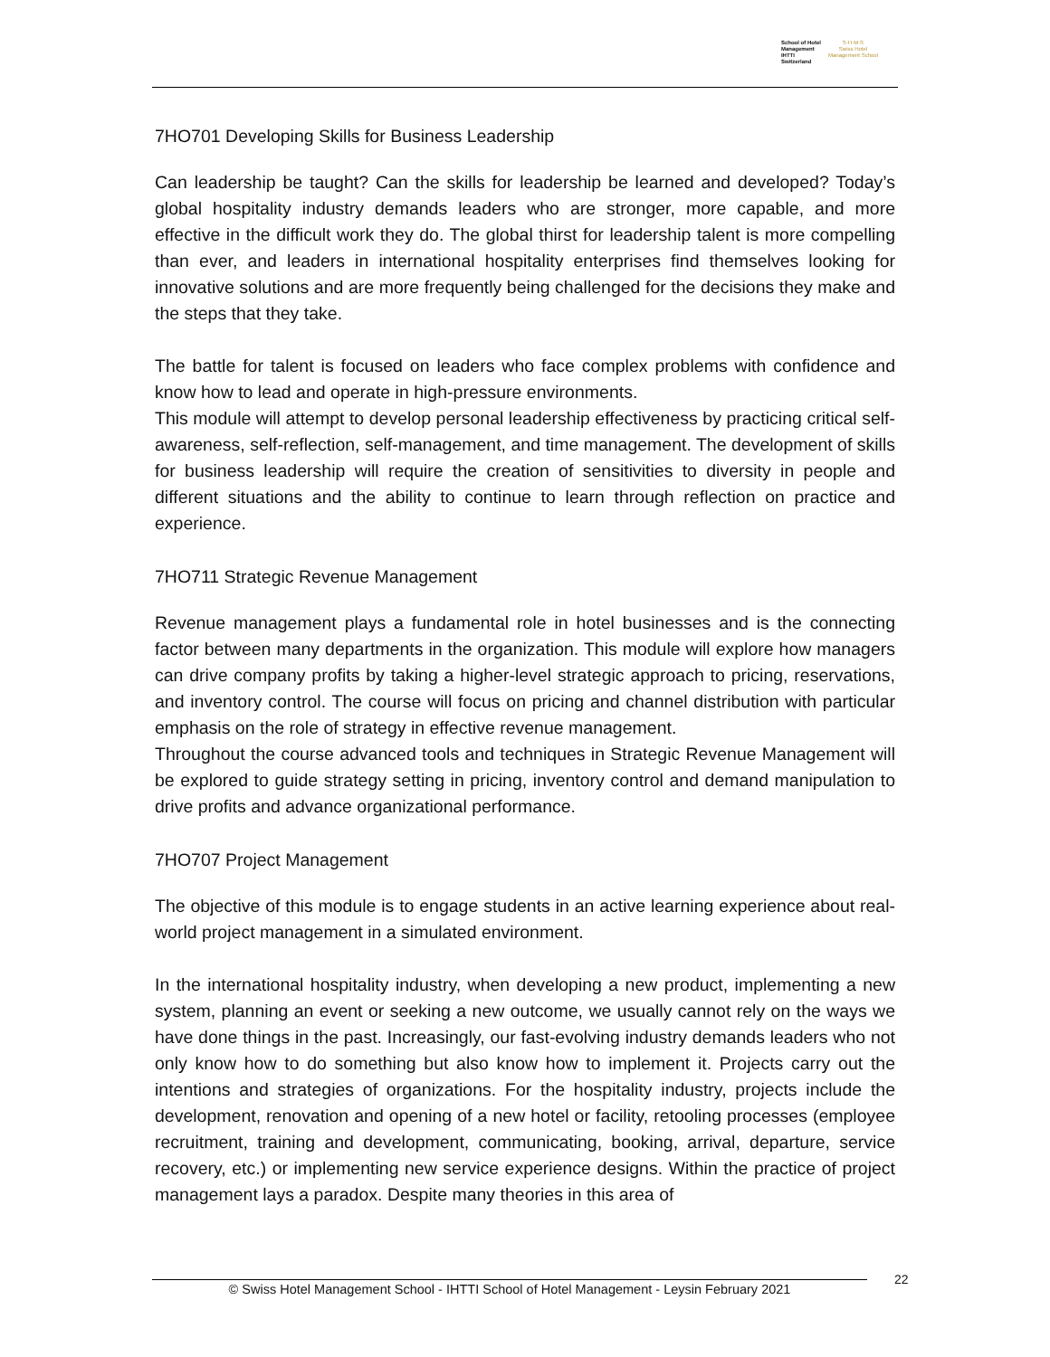School of Hotel
Management
IHTTI
Switzerland
S·H·M·S
Swiss Hotel
Management School
7HO701 Developing Skills for Business Leadership
Can leadership be taught? Can the skills for leadership be learned and developed? Today’s global hospitality industry demands leaders who are stronger, more capable, and more effective in the difficult work they do. The global thirst for leadership talent is more compelling than ever, and leaders in international hospitality enterprises find themselves looking for innovative solutions and are more frequently being challenged for the decisions they make and the steps that they take.
The battle for talent is focused on leaders who face complex problems with confidence and know how to lead and operate in high-pressure environments.
This module will attempt to develop personal leadership effectiveness by practicing critical self-awareness, self-reflection, self-management, and time management. The development of skills for business leadership will require the creation of sensitivities to diversity in people and different situations and the ability to continue to learn through reflection on practice and experience.
7HO711 Strategic Revenue Management
Revenue management plays a fundamental role in hotel businesses and is the connecting factor between many departments in the organization. This module will explore how managers can drive company profits by taking a higher-level strategic approach to pricing, reservations, and inventory control. The course will focus on pricing and channel distribution with particular emphasis on the role of strategy in effective revenue management.
Throughout the course advanced tools and techniques in Strategic Revenue Management will be explored to guide strategy setting in pricing, inventory control and demand manipulation to drive profits and advance organizational performance.
7HO707 Project Management
The objective of this module is to engage students in an active learning experience about real-world project management in a simulated environment.
In the international hospitality industry, when developing a new product, implementing a new system, planning an event or seeking a new outcome, we usually cannot rely on the ways we have done things in the past. Increasingly, our fast-evolving industry demands leaders who not only know how to do something but also know how to implement it. Projects carry out the intentions and strategies of organizations. For the hospitality industry, projects include the development, renovation and opening of a new hotel or facility, retooling processes (employee recruitment, training and development, communicating, booking, arrival, departure, service recovery, etc.) or implementing new service experience designs. Within the practice of project management lays a paradox. Despite many theories in this area of
© Swiss Hotel Management School - IHTTI School of Hotel Management - Leysin February 2021 22